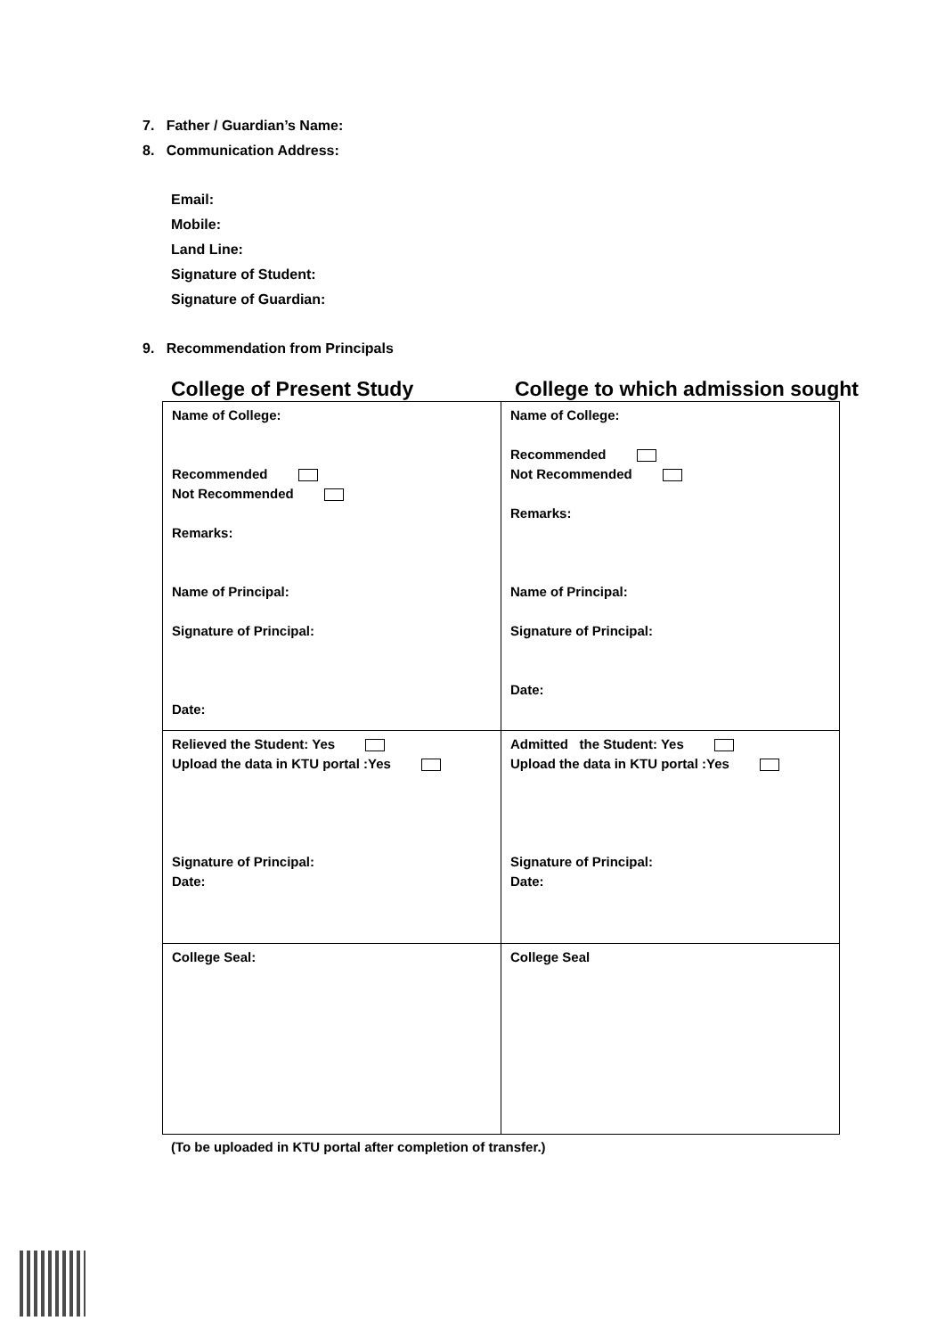7. Father / Guardian’s Name:
8. Communication Address:
Email:
Mobile:
Land Line:
Signature of Student:
Signature of Guardian:
9. Recommendation from Principals
College of Present Study College to which admission sought
| Name of College: Recommended Not Recommended Remarks: Name of Principal: Signature of Principal: Date: | Name of College: Recommended Not Recommended Remarks: Name of Principal: Signature of Principal: Date: |
| Relieved the Student: Yes Upload the data in KTU portal :Yes Signature of Principal: Date: | Admitted the Student: Yes Upload the data in KTU portal :Yes Signature of Principal: Date: |
| College Seal: | College Seal |
(To be uploaded in KTU portal after completion of transfer.)